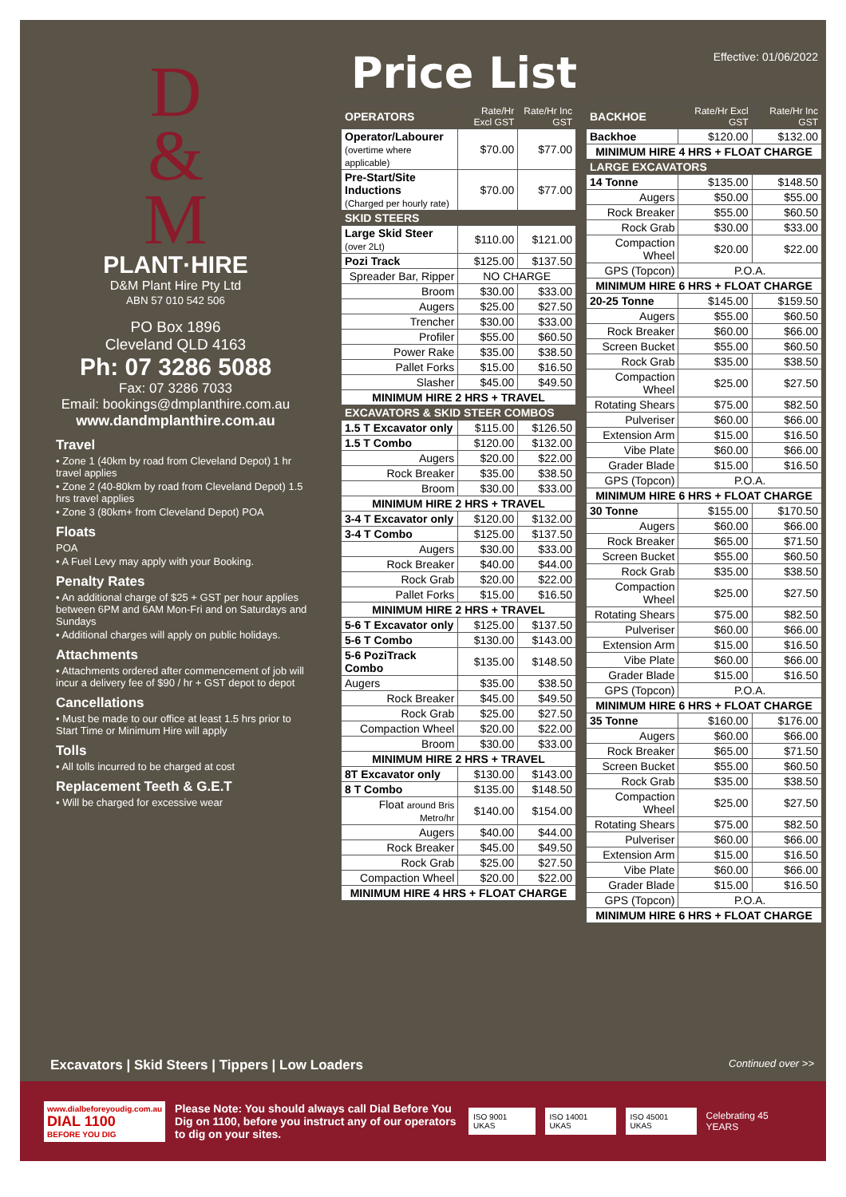D
&
M
PLANT·HIRE
D&M Plant Hire Pty Ltd
ABN 57 010 542 506
PO Box 1896
Cleveland QLD 4163
Ph: 07 3286 5088
Fax: 07 3286 7033
Email: bookings@dmplanthire.com.au
www.dandmplanthire.com.au
Travel
• Zone 1 (40km by road from Cleveland Depot) 1 hr travel applies
• Zone 2 (40-80km by road from Cleveland Depot) 1.5 hrs travel applies
• Zone 3 (80km+ from Cleveland Depot) POA
Floats
POA
• A Fuel Levy may apply with your Booking.
Penalty Rates
• An additional charge of $25 + GST per hour applies between 6PM and 6AM Mon-Fri and on Saturdays and Sundays
• Additional charges will apply on public holidays.
Attachments
• Attachments ordered after commencement of job will incur a delivery fee of $90 / hr + GST depot to depot
Cancellations
• Must be made to our office at least 1.5 hrs prior to Start Time or Minimum Hire will apply
Tolls
• All tolls incurred to be charged at cost
Replacement Teeth & G.E.T
• Will be charged for excessive wear
Price List
Effective: 01/06/2022
| OPERATORS | Rate/Hr Excl GST | Rate/Hr Inc GST |
| --- | --- | --- |
| Operator/Labourer (overtime where applicable) | $70.00 | $77.00 |
| Pre-Start/Site Inductions (Charged per hourly rate) | $70.00 | $77.00 |
| SKID STEERS | | |
| Large Skid Steer (over 2Lt) | $110.00 | $121.00 |
| Pozi Track | $125.00 | $137.50 |
| Spreader Bar, Ripper | NO CHARGE | |
| Broom | $30.00 | $33.00 |
| Augers | $25.00 | $27.50 |
| Trencher | $30.00 | $33.00 |
| Profiler | $55.00 | $60.50 |
| Power Rake | $35.00 | $38.50 |
| Pallet Forks | $15.00 | $16.50 |
| Slasher | $45.00 | $49.50 |
| MINIMUM HIRE 2 HRS + TRAVEL | | |
| EXCAVATORS & SKID STEER COMBOS | | |
| 1.5 T Excavator only | $115.00 | $126.50 |
| 1.5 T Combo | $120.00 | $132.00 |
| Augers | $20.00 | $22.00 |
| Rock Breaker | $35.00 | $38.50 |
| Broom | $30.00 | $33.00 |
| MINIMUM HIRE 2 HRS + TRAVEL | | |
| 3-4 T Excavator only | $120.00 | $132.00 |
| 3-4 T Combo | $125.00 | $137.50 |
| Augers | $30.00 | $33.00 |
| Rock Breaker | $40.00 | $44.00 |
| Rock Grab | $20.00 | $22.00 |
| Pallet Forks | $15.00 | $16.50 |
| MINIMUM HIRE 2 HRS + TRAVEL | | |
| 5-6 T Excavator only | $125.00 | $137.50 |
| 5-6 T Combo | $130.00 | $143.00 |
| 5-6 PoziTrack Combo | $135.00 | $148.50 |
| Augers | $35.00 | $38.50 |
| Rock Breaker | $45.00 | $49.50 |
| Rock Grab | $25.00 | $27.50 |
| Compaction Wheel | $20.00 | $22.00 |
| Broom | $30.00 | $33.00 |
| MINIMUM HIRE 2 HRS + TRAVEL | | |
| 8T Excavator only | $130.00 | $143.00 |
| 8 T Combo | $135.00 | $148.50 |
| Float around Bris Metro/hr | $140.00 | $154.00 |
| Augers | $40.00 | $44.00 |
| Rock Breaker | $45.00 | $49.50 |
| Rock Grab | $25.00 | $27.50 |
| Compaction Wheel | $20.00 | $22.00 |
| MINIMUM HIRE 4 HRS + FLOAT CHARGE | | |
| BACKHOE | Rate/Hr Excl GST | Rate/Hr Inc GST |
| --- | --- | --- |
| Backhoe | $120.00 | $132.00 |
| MINIMUM HIRE 4 HRS + FLOAT CHARGE | | |
| LARGE EXCAVATORS | | |
| 14 Tonne | $135.00 | $148.50 |
| Augers | $50.00 | $55.00 |
| Rock Breaker | $55.00 | $60.50 |
| Rock Grab | $30.00 | $33.00 |
| Compaction Wheel | $20.00 | $22.00 |
| GPS (Topcon) | P.O.A. | |
| MINIMUM HIRE 6 HRS + FLOAT CHARGE | | |
| 20-25 Tonne | $145.00 | $159.50 |
| Augers | $55.00 | $60.50 |
| Rock Breaker | $60.00 | $66.00 |
| Screen Bucket | $55.00 | $60.50 |
| Rock Grab | $35.00 | $38.50 |
| Compaction Wheel | $25.00 | $27.50 |
| Rotating Shears | $75.00 | $82.50 |
| Pulveriser | $60.00 | $66.00 |
| Extension Arm | $15.00 | $16.50 |
| Vibe Plate | $60.00 | $66.00 |
| Grader Blade | $15.00 | $16.50 |
| GPS (Topcon) | P.O.A. | |
| MINIMUM HIRE 6 HRS + FLOAT CHARGE | | |
| 30 Tonne | $155.00 | $170.50 |
| Augers | $60.00 | $66.00 |
| Rock Breaker | $65.00 | $71.50 |
| Screen Bucket | $55.00 | $60.50 |
| Rock Grab | $35.00 | $38.50 |
| Compaction Wheel | $25.00 | $27.50 |
| Rotating Shears | $75.00 | $82.50 |
| Pulveriser | $60.00 | $66.00 |
| Extension Arm | $15.00 | $16.50 |
| Vibe Plate | $60.00 | $66.00 |
| Grader Blade | $15.00 | $16.50 |
| GPS (Topcon) | P.O.A. | |
| MINIMUM HIRE 6 HRS + FLOAT CHARGE | | |
| 35 Tonne | $160.00 | $176.00 |
| Augers | $60.00 | $66.00 |
| Rock Breaker | $65.00 | $71.50 |
| Screen Bucket | $55.00 | $60.50 |
| Rock Grab | $35.00 | $38.50 |
| Compaction Wheel | $25.00 | $27.50 |
| Rotating Shears | $75.00 | $82.50 |
| Pulveriser | $60.00 | $66.00 |
| Extension Arm | $15.00 | $16.50 |
| Vibe Plate | $60.00 | $66.00 |
| Grader Blade | $15.00 | $16.50 |
| GPS (Topcon) | P.O.A. | |
| MINIMUM HIRE 6 HRS + FLOAT CHARGE | | |
Excavators | Skid Steers | Tippers | Low Loaders Continued over >>
www.dialbeforeyoudig.com.au
DIAL 1100
BEFORE YOU DIG
Please Note: You should always call Dial Before You Dig on 1100, before you instruct any of our operators to dig on your sites. ISO 9001 UKAS ISO 14001 UKAS ISO 45001 UKAS Celebrating 45 YEARS